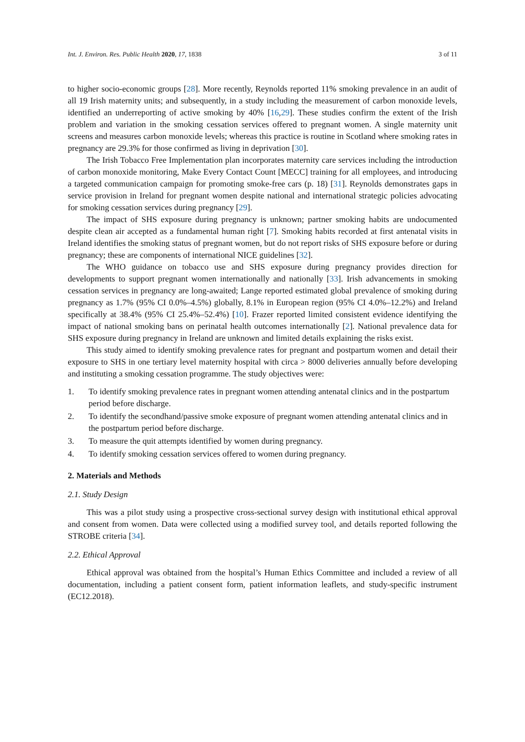Int. J. Environ. Res. Public Health 2020, 17, 1838 3 of 11
to higher socio-economic groups [28]. More recently, Reynolds reported 11% smoking prevalence in an audit of all 19 Irish maternity units; and subsequently, in a study including the measurement of carbon monoxide levels, identified an underreporting of active smoking by 40% [16,29]. These studies confirm the extent of the Irish problem and variation in the smoking cessation services offered to pregnant women. A single maternity unit screens and measures carbon monoxide levels; whereas this practice is routine in Scotland where smoking rates in pregnancy are 29.3% for those confirmed as living in deprivation [30].
The Irish Tobacco Free Implementation plan incorporates maternity care services including the introduction of carbon monoxide monitoring, Make Every Contact Count [MECC] training for all employees, and introducing a targeted communication campaign for promoting smoke-free cars (p. 18) [31]. Reynolds demonstrates gaps in service provision in Ireland for pregnant women despite national and international strategic policies advocating for smoking cessation services during pregnancy [29].
The impact of SHS exposure during pregnancy is unknown; partner smoking habits are undocumented despite clean air accepted as a fundamental human right [7]. Smoking habits recorded at first antenatal visits in Ireland identifies the smoking status of pregnant women, but do not report risks of SHS exposure before or during pregnancy; these are components of international NICE guidelines [32].
The WHO guidance on tobacco use and SHS exposure during pregnancy provides direction for developments to support pregnant women internationally and nationally [33]. Irish advancements in smoking cessation services in pregnancy are long-awaited; Lange reported estimated global prevalence of smoking during pregnancy as 1.7% (95% CI 0.0%–4.5%) globally, 8.1% in European region (95% CI 4.0%–12.2%) and Ireland specifically at 38.4% (95% CI 25.4%–52.4%) [10]. Frazer reported limited consistent evidence identifying the impact of national smoking bans on perinatal health outcomes internationally [2]. National prevalence data for SHS exposure during pregnancy in Ireland are unknown and limited details explaining the risks exist.
This study aimed to identify smoking prevalence rates for pregnant and postpartum women and detail their exposure to SHS in one tertiary level maternity hospital with circa > 8000 deliveries annually before developing and instituting a smoking cessation programme. The study objectives were:
1. To identify smoking prevalence rates in pregnant women attending antenatal clinics and in the postpartum period before discharge.
2. To identify the secondhand/passive smoke exposure of pregnant women attending antenatal clinics and in the postpartum period before discharge.
3. To measure the quit attempts identified by women during pregnancy.
4. To identify smoking cessation services offered to women during pregnancy.
2. Materials and Methods
2.1. Study Design
This was a pilot study using a prospective cross-sectional survey design with institutional ethical approval and consent from women. Data were collected using a modified survey tool, and details reported following the STROBE criteria [34].
2.2. Ethical Approval
Ethical approval was obtained from the hospital’s Human Ethics Committee and included a review of all documentation, including a patient consent form, patient information leaflets, and study-specific instrument (EC12.2018).